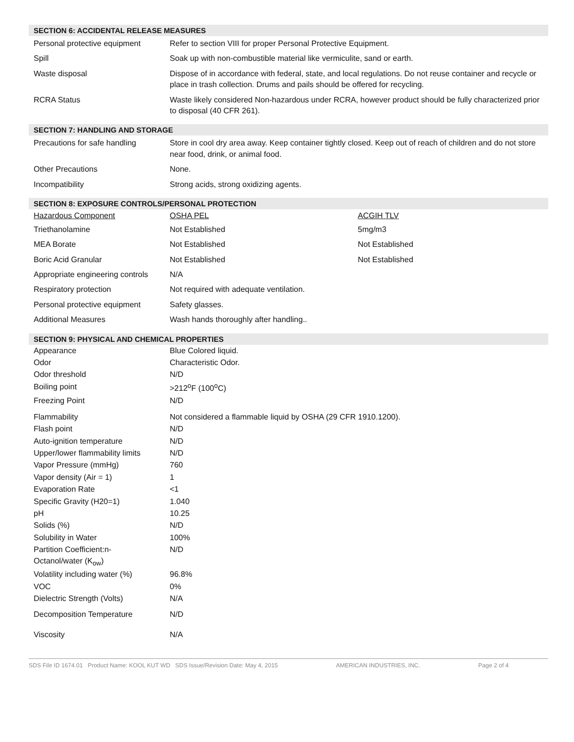SECTION 6: ACCIDENTAL RELEASE MEASURES
| Personal protective equipment | Refer to section VIII for proper Personal Protective Equipment. |
| Spill | Soak up with non-combustible material like vermiculite, sand or earth. |
| Waste disposal | Dispose of in accordance with federal, state, and local regulations. Do not reuse container and recycle or place in trash collection. Drums and pails should be offered for recycling. |
| RCRA Status | Waste likely considered Non-hazardous under RCRA, however product should be fully characterized prior to disposal (40 CFR 261). |
SECTION 7: HANDLING AND STORAGE
| Precautions for safe handling | Store in cool dry area away. Keep container tightly closed. Keep out of reach of children and do not store near food, drink, or animal food. |
| Other Precautions | None. |
| Incompatibility | Strong acids, strong oxidizing agents. |
SECTION 8: EXPOSURE CONTROLS/PERSONAL PROTECTION
| Hazardous Component | OSHA PEL | ACGIH TLV |
| --- | --- | --- |
| Triethanolamine | Not Established | 5mg/m3 |
| MEA Borate | Not Established | Not Established |
| Boric Acid Granular | Not Established | Not Established |
| Appropriate engineering controls | N/A | |
| Respiratory protection | Not required with adequate ventilation. | |
| Personal protective equipment | Safety glasses. | |
| Additional Measures | Wash hands thoroughly after handling.. | |
SECTION 9: PHYSICAL AND CHEMICAL PROPERTIES
| Appearance | Blue Colored liquid. |
| Odor | Characteristic Odor. |
| Odor threshold | N/D |
| Boiling point | >212<sup>o</sup>F (100<sup>o</sup>C) |
| Freezing Point | N/D |
| Flammability | Not considered a flammable liquid by OSHA (29 CFR 1910.1200). |
| Flash point | N/D |
| Auto-ignition temperature | N/D |
| Upper/lower flammability limits | N/D |
| Vapor Pressure (mmHg) | 760 |
| Vapor density (Air = 1) | 1 |
| Evaporation Rate | <1 |
| Specific Gravity (H20=1) | 1.040 |
| pH | 10.25 |
| Solids (%) | N/D |
| Solubility in Water | 100% |
| Partition Coefficient:n-Octanol/water (K<sub>ow</sub>) | N/D |
| Volatility including water (%) | 96.8% |
| VOC | 0% |
| Dielectric Strength (Volts) | N/A |
| Decomposition Temperature | N/D |
| Viscosity | N/A |
SDS File ID 1674.01 Product Name: KOOL KUT WD SDS Issue/Revision Date: May 4, 2015 AMERICAN INDUSTRIES, INC. Page 2 of 4